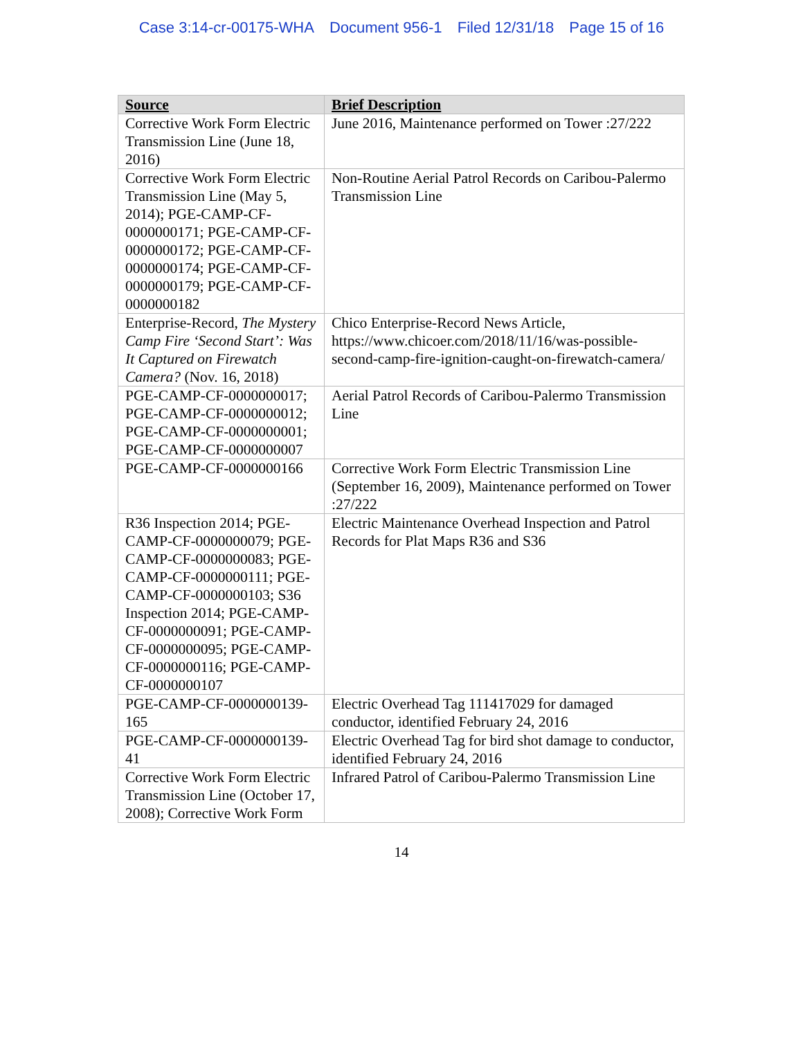Case 3:14-cr-00175-WHA Document 956-1 Filed 12/31/18 Page 15 of 16
| Source | Brief Description |
| --- | --- |
| Corrective Work Form Electric Transmission Line (June 18, 2016) | June 2016, Maintenance performed on Tower :27/222 |
| Corrective Work Form Electric Transmission Line (May 5, 2014); PGE-CAMP-CF-0000000171; PGE-CAMP-CF-0000000172; PGE-CAMP-CF-0000000174; PGE-CAMP-CF-0000000179; PGE-CAMP-CF-0000000182 | Non-Routine Aerial Patrol Records on Caribou-Palermo Transmission Line |
| Enterprise-Record, The Mystery Camp Fire ‘Second Start’: Was It Captured on Firewatch Camera? (Nov. 16, 2018) | Chico Enterprise-Record News Article, https://www.chicoer.com/2018/11/16/was-possible-second-camp-fire-ignition-caught-on-firewatch-camera/ |
| PGE-CAMP-CF-0000000017; PGE-CAMP-CF-0000000012; PGE-CAMP-CF-0000000001; PGE-CAMP-CF-0000000007 | Aerial Patrol Records of Caribou-Palermo Transmission Line |
| PGE-CAMP-CF-0000000166 | Corrective Work Form Electric Transmission Line (September 16, 2009), Maintenance performed on Tower :27/222 |
| R36 Inspection 2014; PGE-CAMP-CF-0000000079; PGE-CAMP-CF-0000000083; PGE-CAMP-CF-0000000111; PGE-CAMP-CF-0000000103; S36 Inspection 2014; PGE-CAMP-CF-0000000091; PGE-CAMP-CF-0000000095; PGE-CAMP-CF-0000000116; PGE-CAMP-CF-0000000107 | Electric Maintenance Overhead Inspection and Patrol Records for Plat Maps R36 and S36 |
| PGE-CAMP-CF-0000000139-165 | Electric Overhead Tag 111417029 for damaged conductor, identified February 24, 2016 |
| PGE-CAMP-CF-0000000139-41 | Electric Overhead Tag for bird shot damage to conductor, identified February 24, 2016 |
| Corrective Work Form Electric Transmission Line (October 17, 2008); Corrective Work Form | Infrared Patrol of Caribou-Palermo Transmission Line |
14